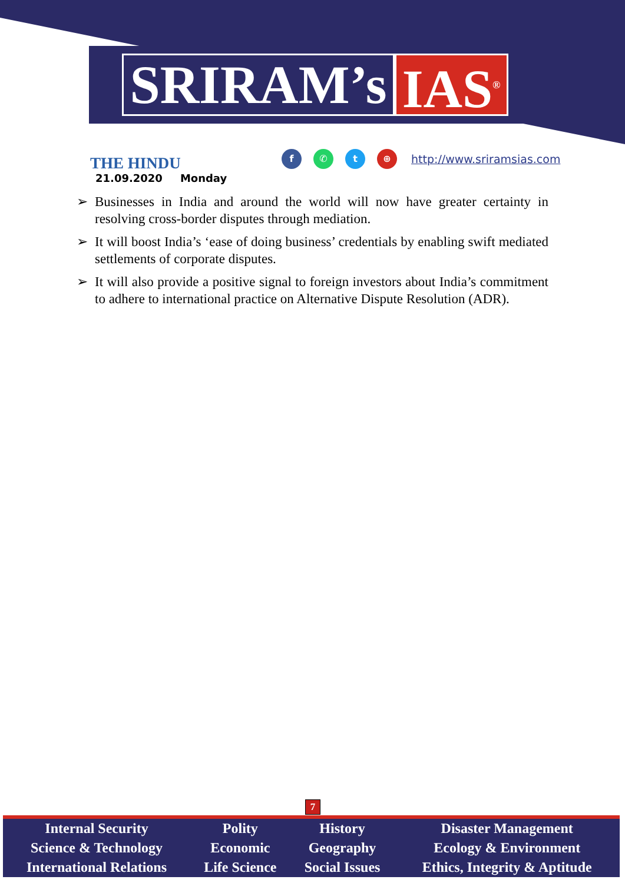SRIRAM’s IAS<sup>®</sup>
THE HINDU
21.09.2020 Monday
f ✆ t ⊕
http://www.sriramsias.com
➢ Businesses in India and around the world will now have greater certainty in resolving cross-border disputes through mediation.
➢ It will boost India’s ‘ease of doing business’ credentials by enabling swift mediated settlements of corporate disputes.
➢ It will also provide a positive signal to foreign investors about India’s commitment to adhere to international practice on Alternative Dispute Resolution (ADR).
7
| Internal Security | Polity | History | Disaster Management |
| Science & Technology | Economic | Geography | Ecology & Environment |
| International Relations | Life Science | Social Issues | Ethics, Integrity & Aptitude |